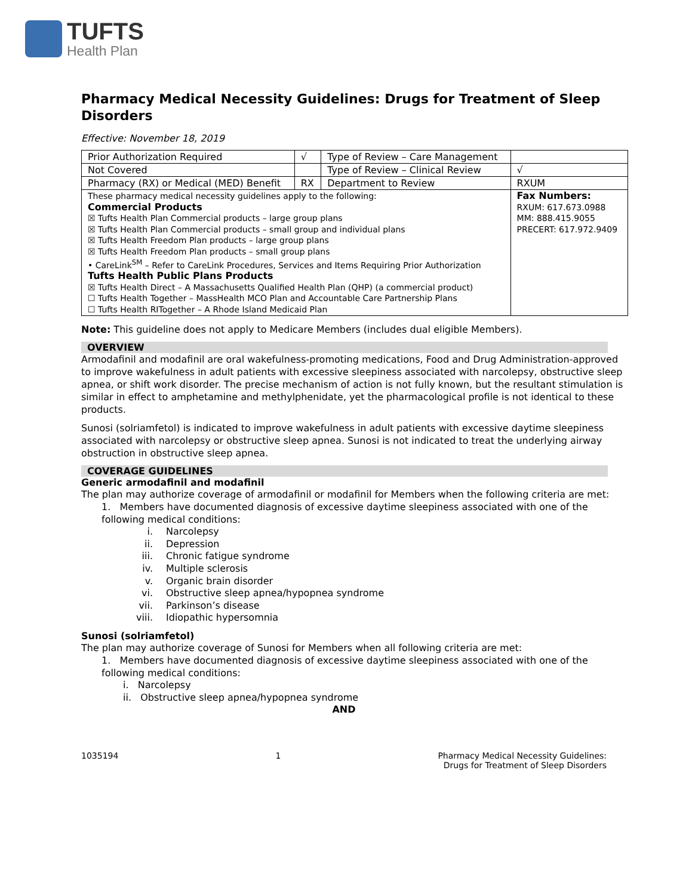TUFTS
Health Plan
Pharmacy Medical Necessity Guidelines: Drugs for Treatment of Sleep Disorders
Effective: November 18, 2019
| Prior Authorization Required | √ | Type of Review – Care Management | |
| Not Covered | | Type of Review – Clinical Review | √ |
| Pharmacy (RX) or Medical (MED) Benefit | RX | Department to Review | RXUM |
| These pharmacy medical necessity guidelines apply to the following: Commercial Products ☒ Tufts Health Plan Commercial products – large group plans ☒ Tufts Health Plan Commercial products – small group and individual plans ☒ Tufts Health Freedom Plan products – large group plans ☒ Tufts Health Freedom Plan products – small group plans • CareLink<sup>SM</sup> – Refer to CareLink Procedures, Services and Items Requiring Prior Authorization Tufts Health Public Plans Products ☒ Tufts Health Direct – A Massachusetts Qualified Health Plan (QHP) (a commercial product) ☐ Tufts Health Together – MassHealth MCO Plan and Accountable Care Partnership Plans ☐ Tufts Health RITogether – A Rhode Island Medicaid Plan | | | Fax Numbers: RXUM: 617.673.0988 MM: 888.415.9055 PRECERT: 617.972.9409 |
Note: This guideline does not apply to Medicare Members (includes dual eligible Members).
OVERVIEW
Armodafinil and modafinil are oral wakefulness-promoting medications, Food and Drug Administration-approved to improve wakefulness in adult patients with excessive sleepiness associated with narcolepsy, obstructive sleep apnea, or shift work disorder. The precise mechanism of action is not fully known, but the resultant stimulation is similar in effect to amphetamine and methylphenidate, yet the pharmacological profile is not identical to these products.
Sunosi (solriamfetol) is indicated to improve wakefulness in adult patients with excessive daytime sleepiness associated with narcolepsy or obstructive sleep apnea. Sunosi is not indicated to treat the underlying airway obstruction in obstructive sleep apnea.
COVERAGE GUIDELINES
Generic armodafinil and modafinil
The plan may authorize coverage of armodafinil or modafinil for Members when the following criteria are met:
1. Members have documented diagnosis of excessive daytime sleepiness associated with one of the following medical conditions:
i. Narcolepsy
ii. Depression
iii. Chronic fatigue syndrome
iv. Multiple sclerosis
v. Organic brain disorder
vi. Obstructive sleep apnea/hypopnea syndrome
vii. Parkinson’s disease
viii. Idiopathic hypersomnia
Sunosi (solriamfetol)
The plan may authorize coverage of Sunosi for Members when all following criteria are met:
1. Members have documented diagnosis of excessive daytime sleepiness associated with one of the following medical conditions:
i. Narcolepsy
ii. Obstructive sleep apnea/hypopnea syndrome
AND
1035194 1 Pharmacy Medical Necessity Guidelines:
Drugs for Treatment of Sleep Disorders